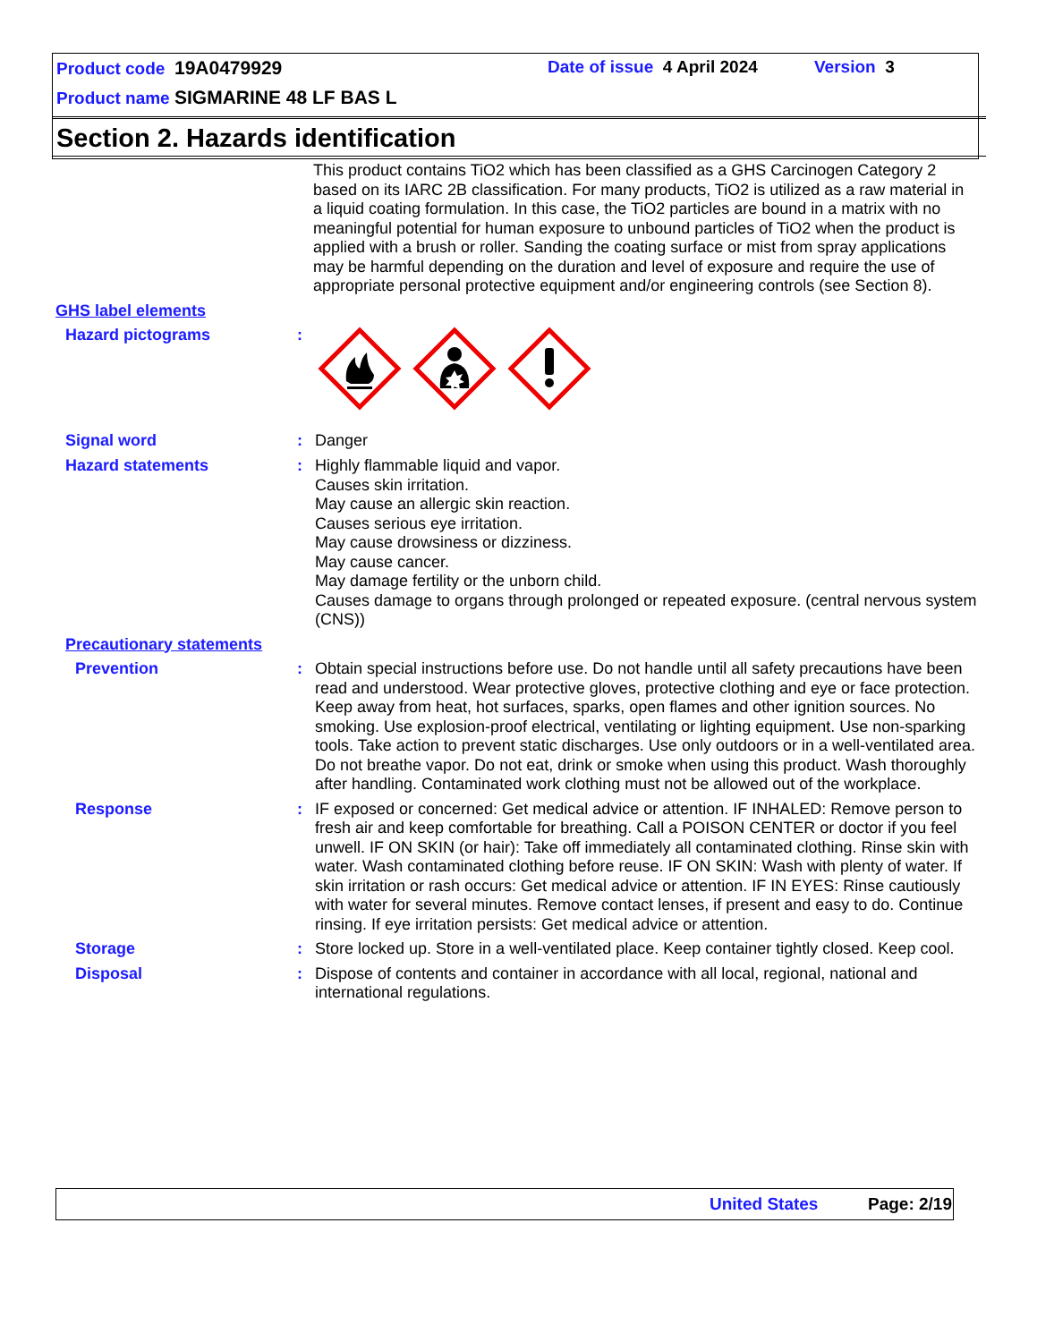Product code 19A0479929 Date of issue 4 April 2024 Version 3
Product name SIGMARINE 48 LF BAS L
Section 2. Hazards identification
This product contains TiO2 which has been classified as a GHS Carcinogen Category 2 based on its IARC 2B classification. For many products, TiO2 is utilized as a raw material in a liquid coating formulation. In this case, the TiO2 particles are bound in a matrix with no meaningful potential for human exposure to unbound particles of TiO2 when the product is applied with a brush or roller. Sanding the coating surface or mist from spray applications may be harmful depending on the duration and level of exposure and require the use of appropriate personal protective equipment and/or engineering controls (see Section 8).
GHS label elements
Hazard pictograms :
Signal word : Danger
Hazard statements : Highly flammable liquid and vapor.
Causes skin irritation.
May cause an allergic skin reaction.
Causes serious eye irritation.
May cause drowsiness or dizziness.
May cause cancer.
May damage fertility or the unborn child.
Causes damage to organs through prolonged or repeated exposure. (central nervous system (CNS))
Precautionary statements
Prevention : Obtain special instructions before use. Do not handle until all safety precautions have been read and understood. Wear protective gloves, protective clothing and eye or face protection. Keep away from heat, hot surfaces, sparks, open flames and other ignition sources. No smoking. Use explosion-proof electrical, ventilating or lighting equipment. Use non-sparking tools. Take action to prevent static discharges. Use only outdoors or in a well-ventilated area. Do not breathe vapor. Do not eat, drink or smoke when using this product. Wash thoroughly after handling. Contaminated work clothing must not be allowed out of the workplace.
Response : IF exposed or concerned: Get medical advice or attention. IF INHALED: Remove person to fresh air and keep comfortable for breathing. Call a POISON CENTER or doctor if you feel unwell. IF ON SKIN (or hair): Take off immediately all contaminated clothing. Rinse skin with water. Wash contaminated clothing before reuse. IF ON SKIN: Wash with plenty of water. If skin irritation or rash occurs: Get medical advice or attention. IF IN EYES: Rinse cautiously with water for several minutes. Remove contact lenses, if present and easy to do. Continue rinsing. If eye irritation persists: Get medical advice or attention.
Storage : Store locked up. Store in a well-ventilated place. Keep container tightly closed. Keep cool.
Disposal : Dispose of contents and container in accordance with all local, regional, national and international regulations.
United States Page: 2/19